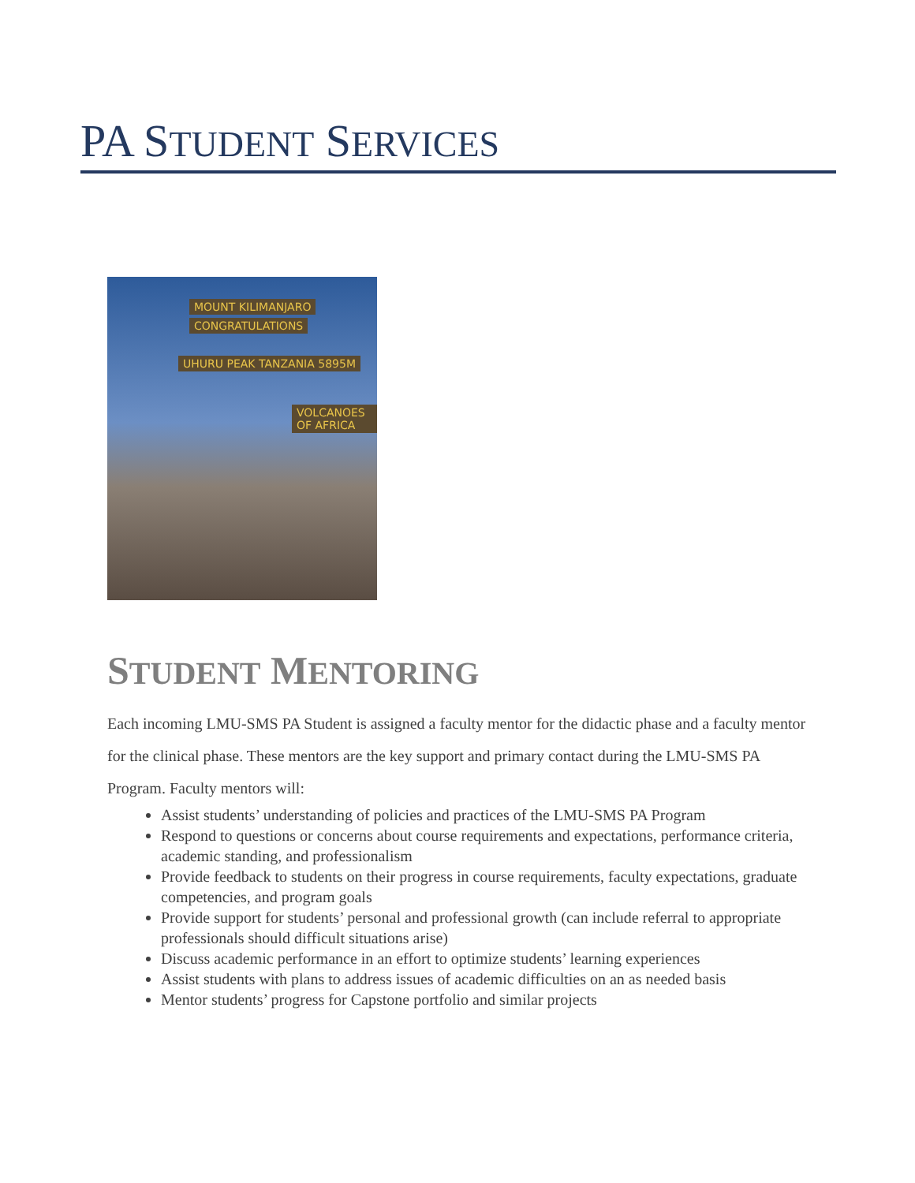PA STUDENT SERVICES
MOUNT KILIMANJARO
CONGRATULATIONS
UHURU PEAK TANZANIA 5895M
VOLCANOES OF AFRICA
STUDENT MENTORING
Each incoming LMU-SMS PA Student is assigned a faculty mentor for the didactic phase and a faculty mentor for the clinical phase. These mentors are the key support and primary contact during the LMU-SMS PA Program. Faculty mentors will:
Assist students’ understanding of policies and practices of the LMU-SMS PA Program
Respond to questions or concerns about course requirements and expectations, performance criteria, academic standing, and professionalism
Provide feedback to students on their progress in course requirements, faculty expectations, graduate competencies, and program goals
Provide support for students’ personal and professional growth (can include referral to appropriate professionals should difficult situations arise)
Discuss academic performance in an effort to optimize students’ learning experiences
Assist students with plans to address issues of academic difficulties on an as needed basis
Mentor students’ progress for Capstone portfolio and similar projects